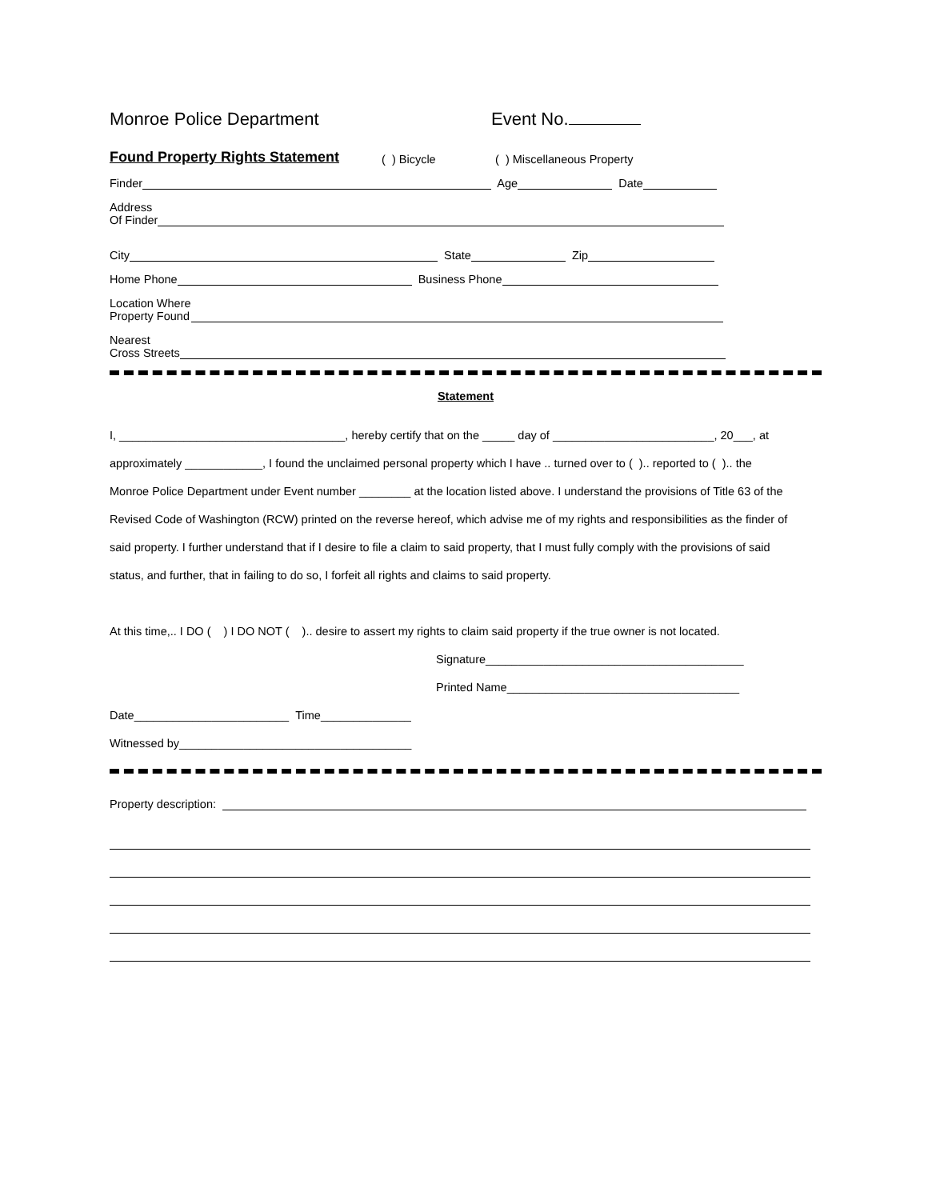Monroe Police Department Event No.
Found Property Rights Statement ( ) Bicycle ( ) Miscellaneous Property
Finder Age Date
Address
Of Finder
City State Zip
Home Phone Business Phone
Location Where
Property Found
Nearest
Cross Streets
Statement
I, ___________________________________, hereby certify that on the _____ day of _________________________, 20___, at
approximately ____________, I found the unclaimed personal property which I have .. turned over to ( ).. reported to ( ).. the
Monroe Police Department under Event number ________ at the location listed above. I understand the provisions of Title 63 of the
Revised Code of Washington (RCW) printed on the reverse hereof, which advise me of my rights and responsibilities as the finder of
said property. I further understand that if I desire to file a claim to said property, that I must fully comply with the provisions of said
status, and further, that in failing to do so, I forfeit all rights and claims to said property.
At this time,.. I DO ( ) I DO NOT ( ).. desire to assert my rights to claim said property if the true owner is not located.
Signature________________________________________
Printed Name____________________________________
Date________________________ Time______________
Witnessed by____________________________________
Property description: